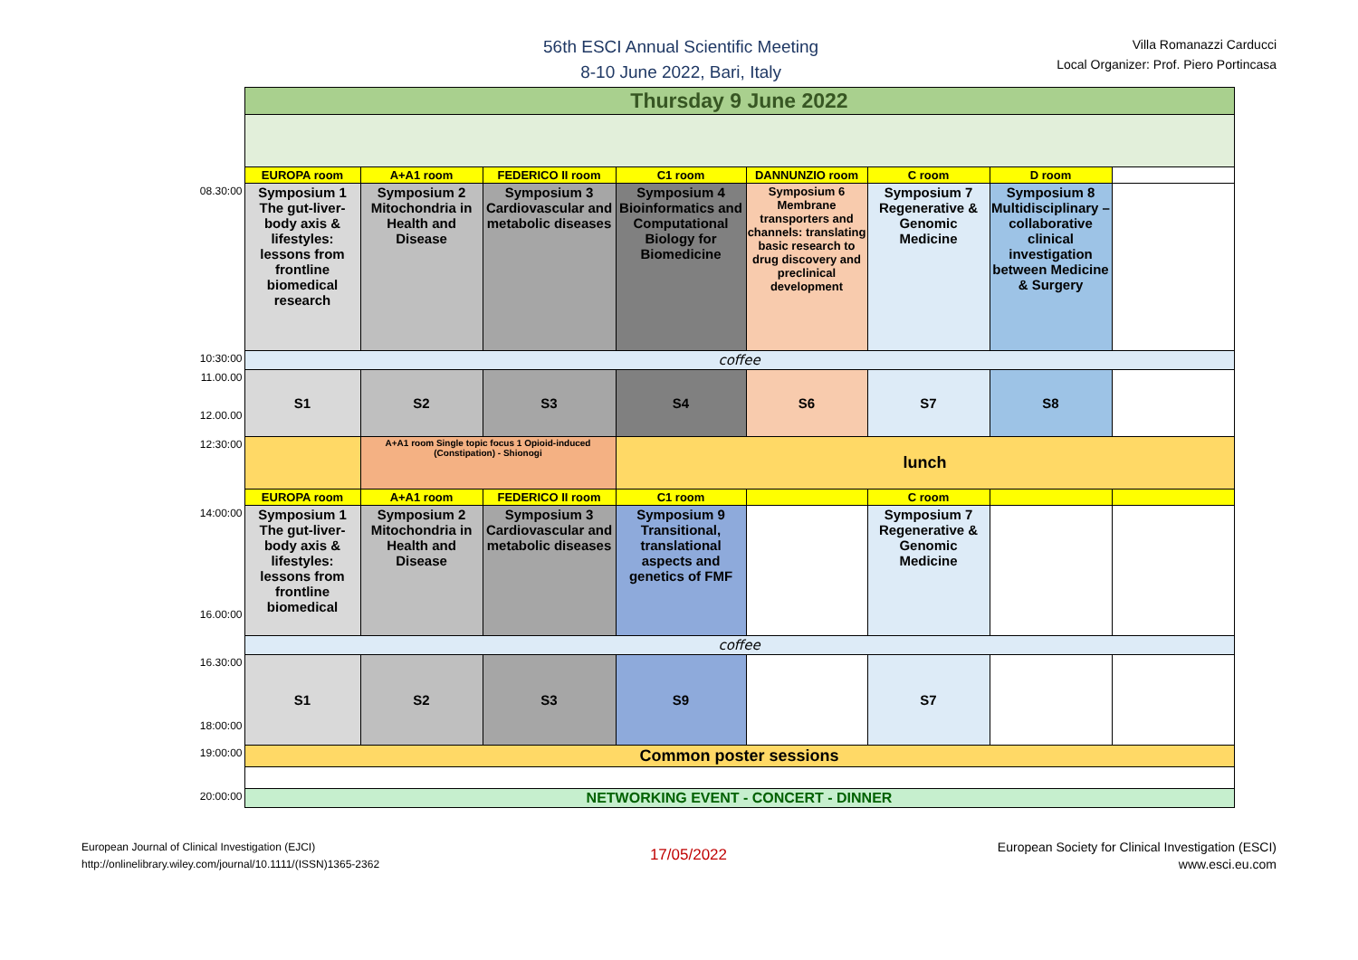56th ESCI Annual Scientific Meeting
8-10 June 2022, Bari, Italy
Villa Romanazzi Carducci
Local Organizer: Prof. Piero Portincasa
| | Thursday 9 June 2022 | | | | | | | |
| | EUROPA room | A+A1 room | FEDERICO II room | C1 room | DANNUNZIO room | C room | D room | |
| 08.30:00 | Symposium 1 The gut-liver-body axis & lifestyles: lessons from frontline biomedical research | Symposium 2 Mitochondria in Health and Disease | Symposium 3 Cardiovascular and metabolic diseases | Symposium 4 Bioinformatics and Computational Biology for Biomedicine | Symposium 6 Membrane transporters and channels: translating basic research to drug discovery and preclinical development | Symposium 7 Regenerative & Genomic Medicine | Symposium 8 Multidisciplinary – collaborative clinical investigation between Medicine & Surgery | |
| 10:30:00 | coffee | | | | | | | |
| 11.00.00 12.00.00 | S1 | S2 | S3 | S4 | S6 | S7 | S8 | |
| 12:30:00 | | A+A1 room Single topic focus 1 Opioid-induced (Constipation) - Shionogi | | lunch | | | | |
| | EUROPA room | A+A1 room | FEDERICO II room | C1 room | | C room | | |
| 14:00:00 16.00:00 | Symposium 1 The gut-liver-body axis & lifestyles: lessons from frontline biomedical | Symposium 2 Mitochondria in Health and Disease | Symposium 3 Cardiovascular and metabolic diseases | Symposium 9 Transitional, translational aspects and genetics of FMF | | Symposium 7 Regenerative & Genomic Medicine | | |
| | coffee | | | | | | | |
| 16.30:00 18:00:00 | S1 | S2 | S3 | S9 | | S7 | | |
| 19:00:00 | Common poster sessions | | | | | | | |
| 20:00:00 | NETWORKING EVENT - CONCERT - DINNER | | | | | | | |
European Journal of Clinical Investigation (EJCI)
http://onlinelibrary.wiley.com/journal/10.1111/(ISSN)1365-2362
17/05/2022
European Society for Clinical Investigation (ESCI)
www.esci.eu.com